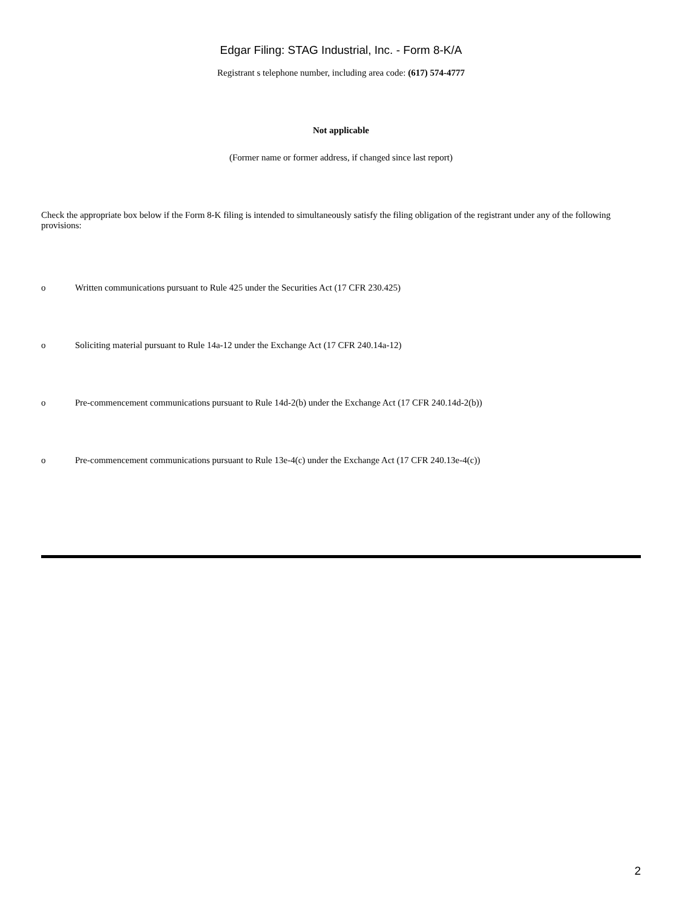Edgar Filing: STAG Industrial, Inc. - Form 8-K/A
Registrant s telephone number, including area code: (617) 574-4777
Not applicable
(Former name or former address, if changed since last report)
Check the appropriate box below if the Form 8-K filing is intended to simultaneously satisfy the filing obligation of the registrant under any of the following provisions:
o Written communications pursuant to Rule 425 under the Securities Act (17 CFR 230.425)
o Soliciting material pursuant to Rule 14a-12 under the Exchange Act (17 CFR 240.14a-12)
o Pre-commencement communications pursuant to Rule 14d-2(b) under the Exchange Act (17 CFR 240.14d-2(b))
o Pre-commencement communications pursuant to Rule 13e-4(c) under the Exchange Act (17 CFR 240.13e-4(c))
2